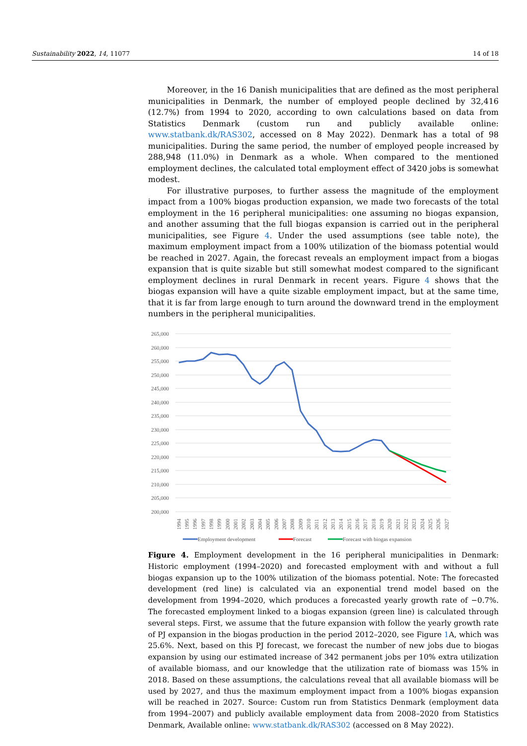Sustainability 2022, 14, 11077 14 of 18
Moreover, in the 16 Danish municipalities that are defined as the most peripheral municipalities in Denmark, the number of employed people declined by 32,416 (12.7%) from 1994 to 2020, according to own calculations based on data from Statistics Denmark (custom run and publicly available online: www.statbank.dk/RAS302, accessed on 8 May 2022). Denmark has a total of 98 municipalities. During the same period, the number of employed people increased by 288,948 (11.0%) in Denmark as a whole. When compared to the mentioned employment declines, the calculated total employment effect of 3420 jobs is somewhat modest.
For illustrative purposes, to further assess the magnitude of the employment impact from a 100% biogas production expansion, we made two forecasts of the total employment in the 16 peripheral municipalities: one assuming no biogas expansion, and another assuming that the full biogas expansion is carried out in the peripheral municipalities, see Figure 4. Under the used assumptions (see table note), the maximum employment impact from a 100% utilization of the biomass potential would be reached in 2027. Again, the forecast reveals an employment impact from a biogas expansion that is quite sizable but still somewhat modest compared to the significant employment declines in rural Denmark in recent years. Figure 4 shows that the biogas expansion will have a quite sizable employment impact, but at the same time, that it is far from large enough to turn around the downward trend in the employment numbers in the peripheral municipalities.
265,000
260,000
255,000
250,000
245,000
240,000
235,000
230,000
225,000
220,000
215,000
210,000
205,000
200,000
1994
1995
1996
1997
1998
1999
2000
2001
2002
2003
2004
2005
2006
2007
2008
2009
2010
2011
2012
2013
2014
2015
2016
2017
2018
2019
2020
2021
2022
2023
2024
2025
2026
2027
Employment development
Forecast
Forecast with biogas expansion
Figure 4. Employment development in the 16 peripheral municipalities in Denmark: Historic employment (1994–2020) and forecasted employment with and without a full biogas expansion up to the 100% utilization of the biomass potential. Note: The forecasted development (red line) is calculated via an exponential trend model based on the development from 1994–2020, which produces a forecasted yearly growth rate of −0.7%. The forecasted employment linked to a biogas expansion (green line) is calculated through several steps. First, we assume that the future expansion with follow the yearly growth rate of PJ expansion in the biogas production in the period 2012–2020, see Figure 1 A, which was 25.6%. Next, based on this PJ forecast, we forecast the number of new jobs due to biogas expansion by using our estimated increase of 342 permanent jobs per 10% extra utilization of available biomass, and our knowledge that the utilization rate of biomass was 15% in 2018. Based on these assumptions, the calculations reveal that all available biomass will be used by 2027, and thus the maximum employment impact from a 100% biogas expansion will be reached in 2027. Source: Custom run from Statistics Denmark (employment data from 1994–2007) and publicly available employment data from 2008–2020 from Statistics Denmark, Available online: www.statbank.dk/RAS302 (accessed on 8 May 2022).